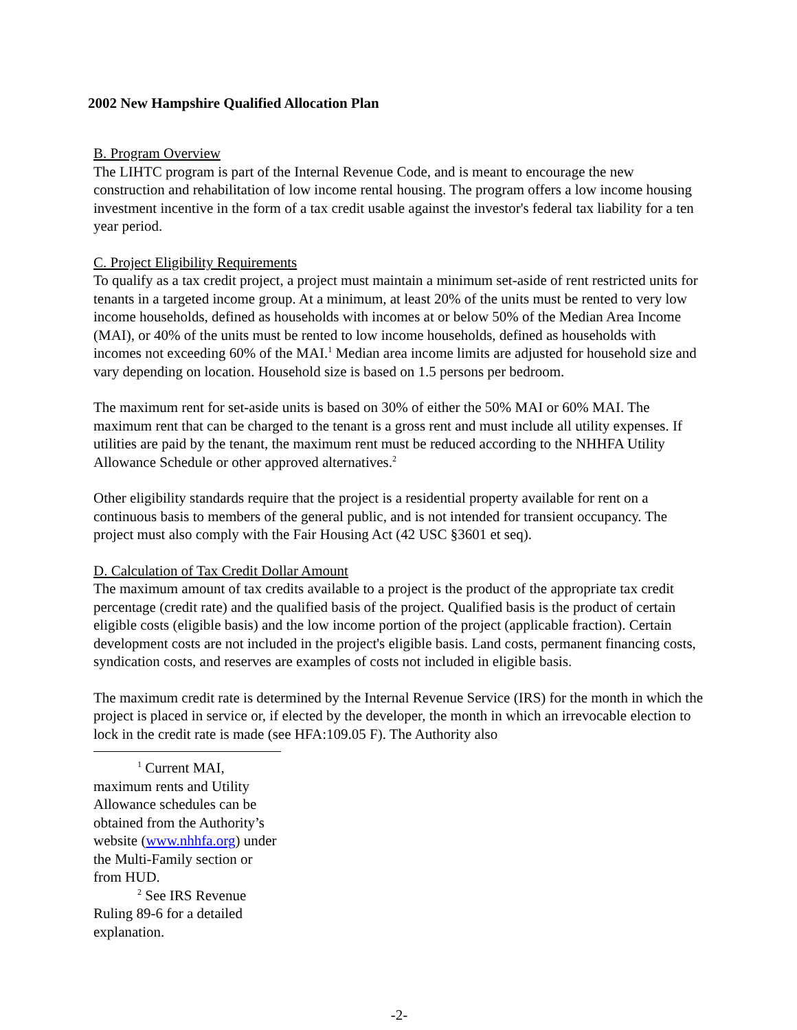2002 New Hampshire Qualified Allocation Plan
B. Program Overview
The LIHTC program is part of the Internal Revenue Code, and is meant to encourage the new construction and rehabilitation of low income rental housing. The program offers a low income housing investment incentive in the form of a tax credit usable against the investor's federal tax liability for a ten year period.
C. Project Eligibility Requirements
To qualify as a tax credit project, a project must maintain a minimum set-aside of rent restricted units for tenants in a targeted income group. At a minimum, at least 20% of the units must be rented to very low income households, defined as households with incomes at or below 50% of the Median Area Income (MAI), or 40% of the units must be rented to low income households, defined as households with incomes not exceeding 60% of the MAI.<sup>1</sup> Median area income limits are adjusted for household size and vary depending on location. Household size is based on 1.5 persons per bedroom.
The maximum rent for set-aside units is based on 30% of either the 50% MAI or 60% MAI. The maximum rent that can be charged to the tenant is a gross rent and must include all utility expenses. If utilities are paid by the tenant, the maximum rent must be reduced according to the NHHFA Utility Allowance Schedule or other approved alternatives.<sup>2</sup>
Other eligibility standards require that the project is a residential property available for rent on a continuous basis to members of the general public, and is not intended for transient occupancy. The project must also comply with the Fair Housing Act (42 USC §3601 et seq).
D. Calculation of Tax Credit Dollar Amount
The maximum amount of tax credits available to a project is the product of the appropriate tax credit percentage (credit rate) and the qualified basis of the project. Qualified basis is the product of certain eligible costs (eligible basis) and the low income portion of the project (applicable fraction). Certain development costs are not included in the project's eligible basis. Land costs, permanent financing costs, syndication costs, and reserves are examples of costs not included in eligible basis.
The maximum credit rate is determined by the Internal Revenue Service (IRS) for the month in which the project is placed in service or, if elected by the developer, the month in which an irrevocable election to lock in the credit rate is made (see HFA:109.05 F). The Authority also
<sup>1</sup> Current MAI, maximum rents and Utility Allowance schedules can be obtained from the Authority’s website (www.nhhfa.org) under the Multi-Family section or from HUD.
<sup>2</sup> See IRS Revenue Ruling 89-6 for a detailed explanation.
-2-